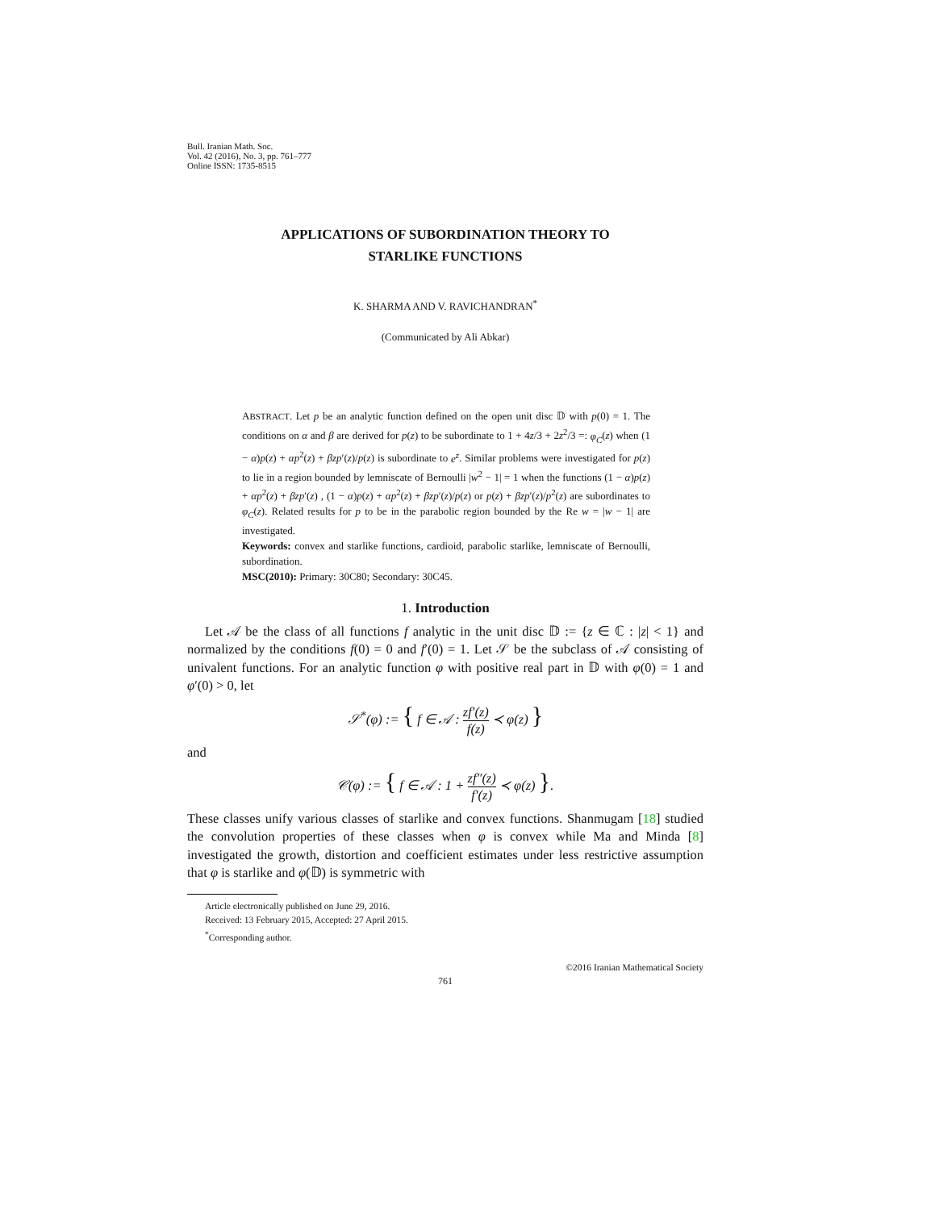Bull. Iranian Math. Soc.
Vol. 42 (2016), No. 3, pp. 761–777
Online ISSN: 1735-8515
APPLICATIONS OF SUBORDINATION THEORY TO
STARLIKE FUNCTIONS
K. SHARMA AND V. RAVICHANDRAN<sup>*</sup>
(Communicated by Ali Abkar)
ABSTRACT. Let p be an analytic function defined on the open unit disc 𝔻 with p(0) = 1. The conditions on α and β are derived for p(z) to be subordinate to 1 + 4z/3 + 2z<sup>2</sup>/3 =: φ<sub>C</sub>(z) when (1 − α)p(z) + αp<sup>2</sup>(z) + βzp′(z)/p(z) is subordinate to e<sup>z</sup>. Similar problems were investigated for p(z) to lie in a region bounded by lemniscate of Bernoulli |w<sup>2</sup> − 1| = 1 when the functions (1 − α)p(z) + αp<sup>2</sup>(z) + βzp′(z) , (1 − α)p(z) + αp<sup>2</sup>(z) + βzp′(z)/p(z) or p(z) + βzp′(z)/p<sup>2</sup>(z) are subordinates to φ<sub>C</sub>(z). Related results for p to be in the parabolic region bounded by the Re w = |w − 1| are investigated.
Keywords: convex and starlike functions, cardioid, parabolic starlike, lemniscate of Bernoulli, subordination.
MSC(2010): Primary: 30C80; Secondary: 30C45.
1. Introduction
Let 𝒜 be the class of all functions f analytic in the unit disc 𝔻 := {z ∈ ℂ : |z| < 1} and normalized by the conditions f(0) = 0 and f′(0) = 1. Let 𝒮 be the subclass of 𝒜 consisting of univalent functions. For an analytic function φ with positive real part in 𝔻 with φ(0) = 1 and φ′(0) > 0, let
𝒮<sup>*</sup>(φ) := { f ∈ 𝒜 : zf′(z) f(z) ≺ φ(z) }
and
𝒞(φ) := { f ∈ 𝒜 : 1 + zf″(z) f′(z) ≺ φ(z) }.
These classes unify various classes of starlike and convex functions. Shanmugam [18] studied the convolution properties of these classes when φ is convex while Ma and Minda [8] investigated the growth, distortion and coefficient estimates under less restrictive assumption that φ is starlike and φ(𝔻) is symmetric with
Article electronically published on June 29, 2016.
Received: 13 February 2015, Accepted: 27 April 2015.
<sup>*</sup> Corresponding author.
©2016 Iranian Mathematical Society
761